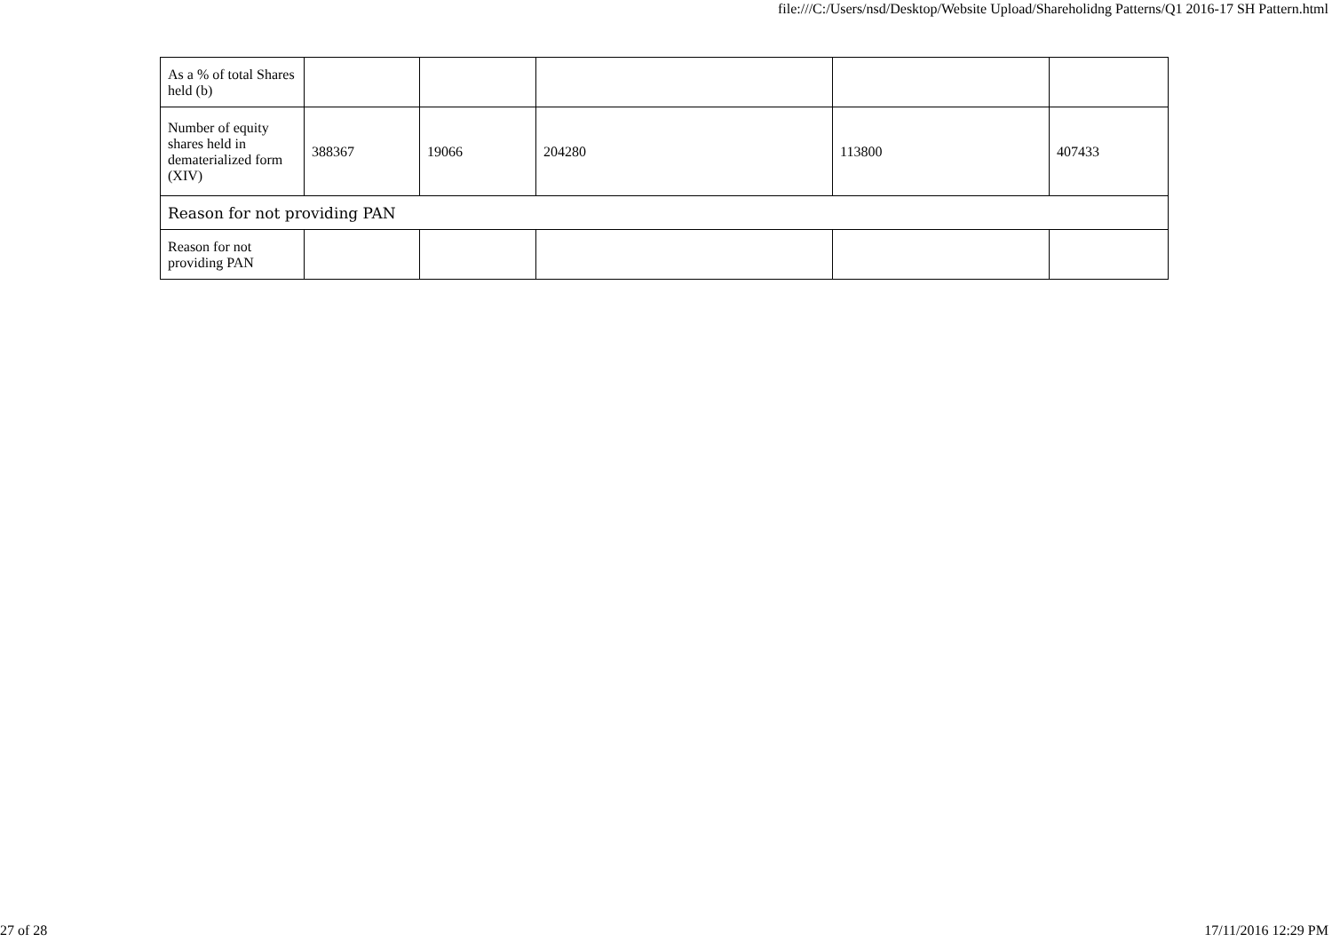file:///C:/Users/nsd/Desktop/Website Upload/Shareholidng Patterns/Q1 2016-17 SH Pattern.html
| As a % of total Shares held (b) | | | | | |
| Number of equity shares held in dematerialized form (XIV) | 388367 | 19066 | 204280 | 113800 | 407433 |
| Reason for not providing PAN | | | | | |
| Reason for not providing PAN | | | | | |
27 of 28 17/11/2016 12:29 PM